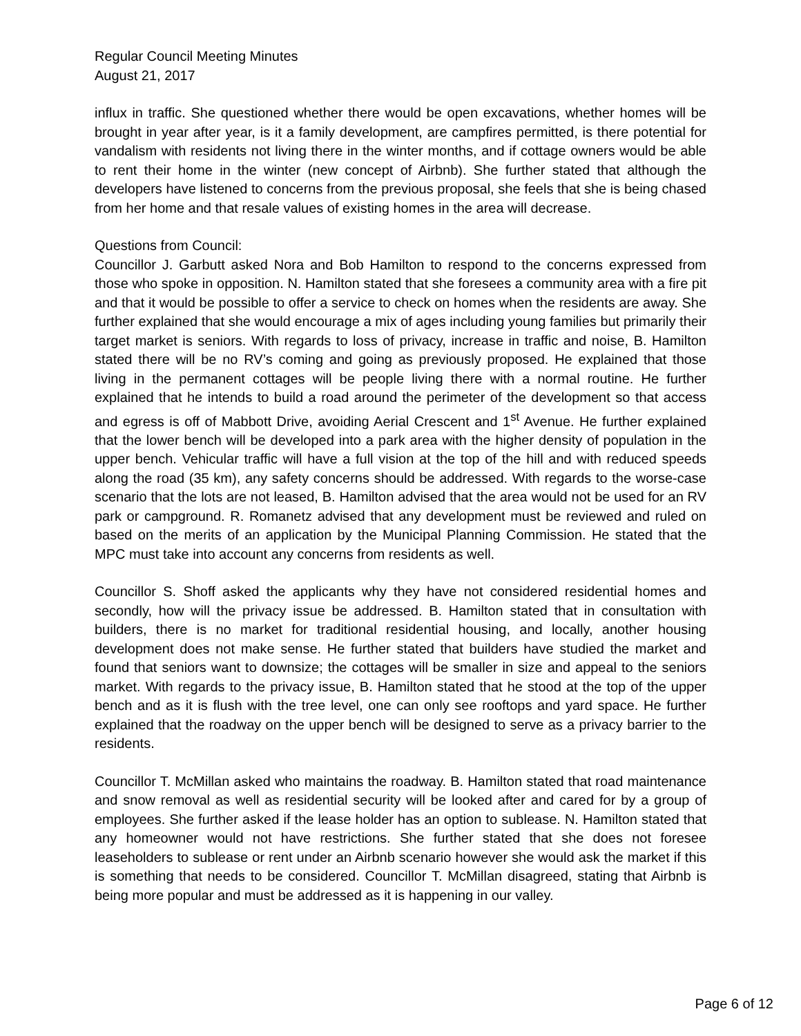Regular Council Meeting Minutes
August 21, 2017
influx in traffic. She questioned whether there would be open excavations, whether homes will be brought in year after year, is it a family development, are campfires permitted, is there potential for vandalism with residents not living there in the winter months, and if cottage owners would be able to rent their home in the winter (new concept of Airbnb). She further stated that although the developers have listened to concerns from the previous proposal, she feels that she is being chased from her home and that resale values of existing homes in the area will decrease.
Questions from Council:
Councillor J. Garbutt asked Nora and Bob Hamilton to respond to the concerns expressed from those who spoke in opposition. N. Hamilton stated that she foresees a community area with a fire pit and that it would be possible to offer a service to check on homes when the residents are away. She further explained that she would encourage a mix of ages including young families but primarily their target market is seniors. With regards to loss of privacy, increase in traffic and noise, B. Hamilton stated there will be no RV’s coming and going as previously proposed. He explained that those living in the permanent cottages will be people living there with a normal routine. He further explained that he intends to build a road around the perimeter of the development so that access and egress is off of Mabbott Drive, avoiding Aerial Crescent and 1<sup>st</sup> Avenue. He further explained that the lower bench will be developed into a park area with the higher density of population in the upper bench. Vehicular traffic will have a full vision at the top of the hill and with reduced speeds along the road (35 km), any safety concerns should be addressed. With regards to the worse-case scenario that the lots are not leased, B. Hamilton advised that the area would not be used for an RV park or campground. R. Romanetz advised that any development must be reviewed and ruled on based on the merits of an application by the Municipal Planning Commission. He stated that the MPC must take into account any concerns from residents as well.
Councillor S. Shoff asked the applicants why they have not considered residential homes and secondly, how will the privacy issue be addressed. B. Hamilton stated that in consultation with builders, there is no market for traditional residential housing, and locally, another housing development does not make sense. He further stated that builders have studied the market and found that seniors want to downsize; the cottages will be smaller in size and appeal to the seniors market. With regards to the privacy issue, B. Hamilton stated that he stood at the top of the upper bench and as it is flush with the tree level, one can only see rooftops and yard space. He further explained that the roadway on the upper bench will be designed to serve as a privacy barrier to the residents.
Councillor T. McMillan asked who maintains the roadway. B. Hamilton stated that road maintenance and snow removal as well as residential security will be looked after and cared for by a group of employees. She further asked if the lease holder has an option to sublease. N. Hamilton stated that any homeowner would not have restrictions. She further stated that she does not foresee leaseholders to sublease or rent under an Airbnb scenario however she would ask the market if this is something that needs to be considered. Councillor T. McMillan disagreed, stating that Airbnb is being more popular and must be addressed as it is happening in our valley.
Page 6 of 12